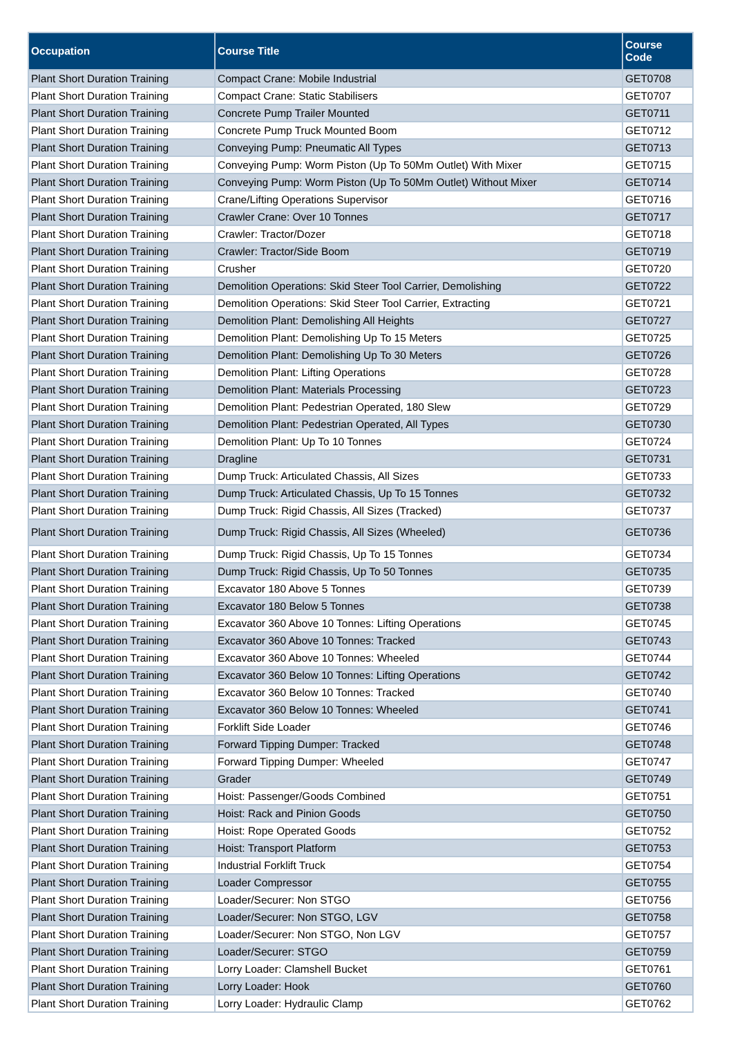| Occupation | Course Title | Course Code |
| --- | --- | --- |
| Plant Short Duration Training | Compact Crane: Mobile Industrial | GET0708 |
| Plant Short Duration Training | Compact Crane: Static Stabilisers | GET0707 |
| Plant Short Duration Training | Concrete Pump Trailer Mounted | GET0711 |
| Plant Short Duration Training | Concrete Pump Truck Mounted Boom | GET0712 |
| Plant Short Duration Training | Conveying Pump: Pneumatic All Types | GET0713 |
| Plant Short Duration Training | Conveying Pump: Worm Piston (Up To 50Mm Outlet) With Mixer | GET0715 |
| Plant Short Duration Training | Conveying Pump: Worm Piston (Up To 50Mm Outlet) Without Mixer | GET0714 |
| Plant Short Duration Training | Crane/Lifting Operations Supervisor | GET0716 |
| Plant Short Duration Training | Crawler Crane: Over 10 Tonnes | GET0717 |
| Plant Short Duration Training | Crawler: Tractor/Dozer | GET0718 |
| Plant Short Duration Training | Crawler: Tractor/Side Boom | GET0719 |
| Plant Short Duration Training | Crusher | GET0720 |
| Plant Short Duration Training | Demolition Operations: Skid Steer Tool Carrier, Demolishing | GET0722 |
| Plant Short Duration Training | Demolition Operations: Skid Steer Tool Carrier, Extracting | GET0721 |
| Plant Short Duration Training | Demolition Plant: Demolishing All Heights | GET0727 |
| Plant Short Duration Training | Demolition Plant: Demolishing Up To 15 Meters | GET0725 |
| Plant Short Duration Training | Demolition Plant: Demolishing Up To 30 Meters | GET0726 |
| Plant Short Duration Training | Demolition Plant: Lifting Operations | GET0728 |
| Plant Short Duration Training | Demolition Plant: Materials Processing | GET0723 |
| Plant Short Duration Training | Demolition Plant: Pedestrian Operated, 180 Slew | GET0729 |
| Plant Short Duration Training | Demolition Plant: Pedestrian Operated, All Types | GET0730 |
| Plant Short Duration Training | Demolition Plant: Up To 10 Tonnes | GET0724 |
| Plant Short Duration Training | Dragline | GET0731 |
| Plant Short Duration Training | Dump Truck: Articulated Chassis, All Sizes | GET0733 |
| Plant Short Duration Training | Dump Truck: Articulated Chassis, Up To 15 Tonnes | GET0732 |
| Plant Short Duration Training | Dump Truck: Rigid Chassis, All Sizes (Tracked) | GET0737 |
| Plant Short Duration Training | Dump Truck: Rigid Chassis, All Sizes (Wheeled) | GET0736 |
| Plant Short Duration Training | Dump Truck: Rigid Chassis, Up To 15 Tonnes | GET0734 |
| Plant Short Duration Training | Dump Truck: Rigid Chassis, Up To 50 Tonnes | GET0735 |
| Plant Short Duration Training | Excavator 180 Above 5 Tonnes | GET0739 |
| Plant Short Duration Training | Excavator 180 Below 5 Tonnes | GET0738 |
| Plant Short Duration Training | Excavator 360 Above 10 Tonnes: Lifting Operations | GET0745 |
| Plant Short Duration Training | Excavator 360 Above 10 Tonnes: Tracked | GET0743 |
| Plant Short Duration Training | Excavator 360 Above 10 Tonnes: Wheeled | GET0744 |
| Plant Short Duration Training | Excavator 360 Below 10 Tonnes: Lifting Operations | GET0742 |
| Plant Short Duration Training | Excavator 360 Below 10 Tonnes: Tracked | GET0740 |
| Plant Short Duration Training | Excavator 360 Below 10 Tonnes: Wheeled | GET0741 |
| Plant Short Duration Training | Forklift Side Loader | GET0746 |
| Plant Short Duration Training | Forward Tipping Dumper: Tracked | GET0748 |
| Plant Short Duration Training | Forward Tipping Dumper: Wheeled | GET0747 |
| Plant Short Duration Training | Grader | GET0749 |
| Plant Short Duration Training | Hoist: Passenger/Goods Combined | GET0751 |
| Plant Short Duration Training | Hoist: Rack and Pinion Goods | GET0750 |
| Plant Short Duration Training | Hoist: Rope Operated Goods | GET0752 |
| Plant Short Duration Training | Hoist: Transport Platform | GET0753 |
| Plant Short Duration Training | Industrial Forklift Truck | GET0754 |
| Plant Short Duration Training | Loader Compressor | GET0755 |
| Plant Short Duration Training | Loader/Securer: Non STGO | GET0756 |
| Plant Short Duration Training | Loader/Securer: Non STGO, LGV | GET0758 |
| Plant Short Duration Training | Loader/Securer: Non STGO, Non LGV | GET0757 |
| Plant Short Duration Training | Loader/Securer: STGO | GET0759 |
| Plant Short Duration Training | Lorry Loader: Clamshell Bucket | GET0761 |
| Plant Short Duration Training | Lorry Loader: Hook | GET0760 |
| Plant Short Duration Training | Lorry Loader: Hydraulic Clamp | GET0762 |